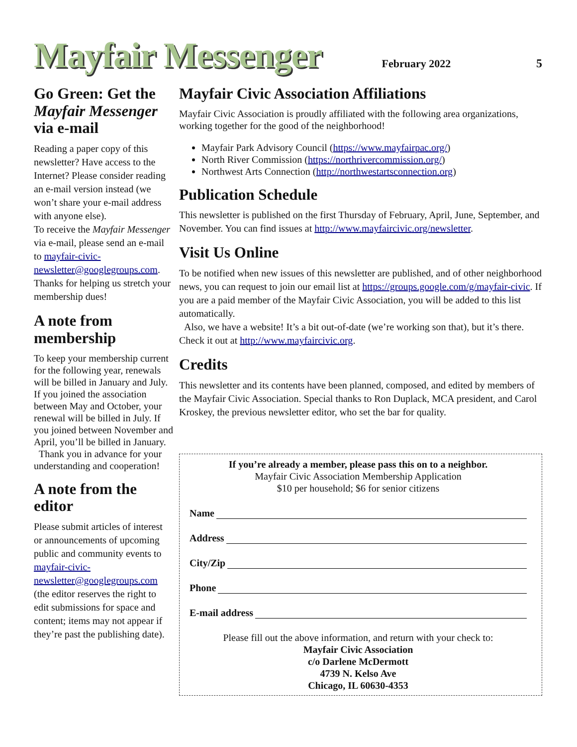Mayfair Messenger
February 2022 5
Go Green: Get the Mayfair Messenger via e-mail
Reading a paper copy of this newsletter? Have access to the Internet? Please consider reading an e-mail version instead (we won’t share your e-mail address with anyone else).
To receive the Mayfair Messenger via e-mail, please send an e-mail to mayfair-civic-newsletter@googlegroups.com. Thanks for helping us stretch your membership dues!
A note from membership
To keep your membership current for the following year, renewals will be billed in January and July. If you joined the association between May and October, your renewal will be billed in July. If you joined between November and April, you’ll be billed in January.
Thank you in advance for your understanding and cooperation!
A note from the editor
Please submit articles of interest or announcements of upcoming public and community events to mayfair-civic-newsletter@googlegroups.com (the editor reserves the right to edit submissions for space and content; items may not appear if they’re past the publishing date).
Mayfair Civic Association Affiliations
Mayfair Civic Association is proudly affiliated with the following area organizations, working together for the good of the neighborhood!
Mayfair Park Advisory Council (https://www.mayfairpac.org/)
North River Commission (https://northrivercommission.org/)
Northwest Arts Connection (http://northwestartsconnection.org)
Publication Schedule
This newsletter is published on the first Thursday of February, April, June, September, and November. You can find issues at http://www.mayfaircivic.org/newsletter.
Visit Us Online
To be notified when new issues of this newsletter are published, and of other neighborhood news, you can request to join our email list at https://groups.google.com/g/mayfair-civic. If you are a paid member of the Mayfair Civic Association, you will be added to this list automatically.
Also, we have a website! It’s a bit out-of-date (we’re working son that), but it’s there. Check it out at http://www.mayfaircivic.org.
Credits
This newsletter and its contents have been planned, composed, and edited by members of the Mayfair Civic Association. Special thanks to Ron Duplack, MCA president, and Carol Kroskey, the previous newsletter editor, who set the bar for quality.
If you’re already a member, please pass this on to a neighbor.
Mayfair Civic Association Membership Application
$10 per household; $6 for senior citizens
Name
Address
City/Zip
Phone
E-mail address
Please fill out the above information, and return with your check to:
Mayfair Civic Association
c/o Darlene McDermott
4739 N. Kelso Ave
Chicago, IL 60630-4353